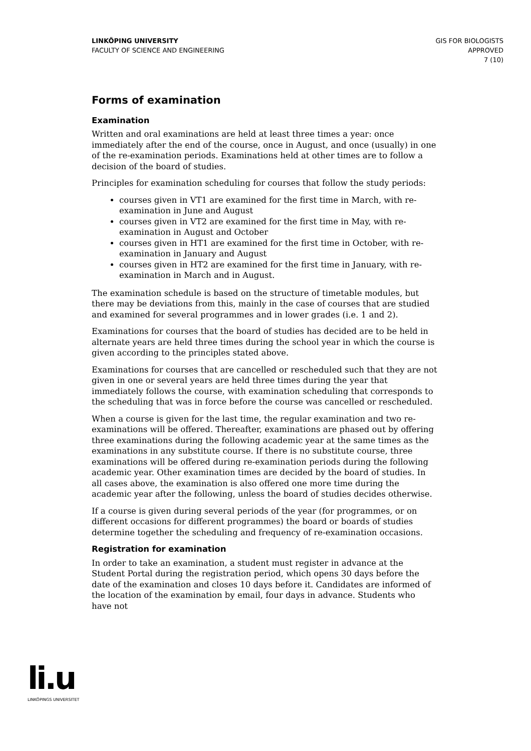LINKÖPING UNIVERSITY
FACULTY OF SCIENCE AND ENGINEERING
GIS FOR BIOLOGISTS
APPROVED
7 (10)
Forms of examination
Examination
Written and oral examinations are held at least three times a year: once immediately after the end of the course, once in August, and once (usually) in one of the re-examination periods. Examinations held at other times are to follow a decision of the board of studies.
Principles for examination scheduling for courses that follow the study periods:
courses given in VT1 are examined for the first time in March, with re-examination in June and August
courses given in VT2 are examined for the first time in May, with re-examination in August and October
courses given in HT1 are examined for the first time in October, with re-examination in January and August
courses given in HT2 are examined for the first time in January, with re-examination in March and in August.
The examination schedule is based on the structure of timetable modules, but there may be deviations from this, mainly in the case of courses that are studied and examined for several programmes and in lower grades (i.e. 1 and 2).
Examinations for courses that the board of studies has decided are to be held in alternate years are held three times during the school year in which the course is given according to the principles stated above.
Examinations for courses that are cancelled or rescheduled such that they are not given in one or several years are held three times during the year that immediately follows the course, with examination scheduling that corresponds to the scheduling that was in force before the course was cancelled or rescheduled.
When a course is given for the last time, the regular examination and two re-examinations will be offered. Thereafter, examinations are phased out by offering three examinations during the following academic year at the same times as the examinations in any substitute course. If there is no substitute course, three examinations will be offered during re-examination periods during the following academic year. Other examination times are decided by the board of studies. In all cases above, the examination is also offered one more time during the academic year after the following, unless the board of studies decides otherwise.
If a course is given during several periods of the year (for programmes, or on different occasions for different programmes) the board or boards of studies determine together the scheduling and frequency of re-examination occasions.
Registration for examination
In order to take an examination, a student must register in advance at the Student Portal during the registration period, which opens 30 days before the date of the examination and closes 10 days before it. Candidates are informed of the location of the examination by email, four days in advance. Students who have not
li.u
LINKÖPINGS UNIVERSITET